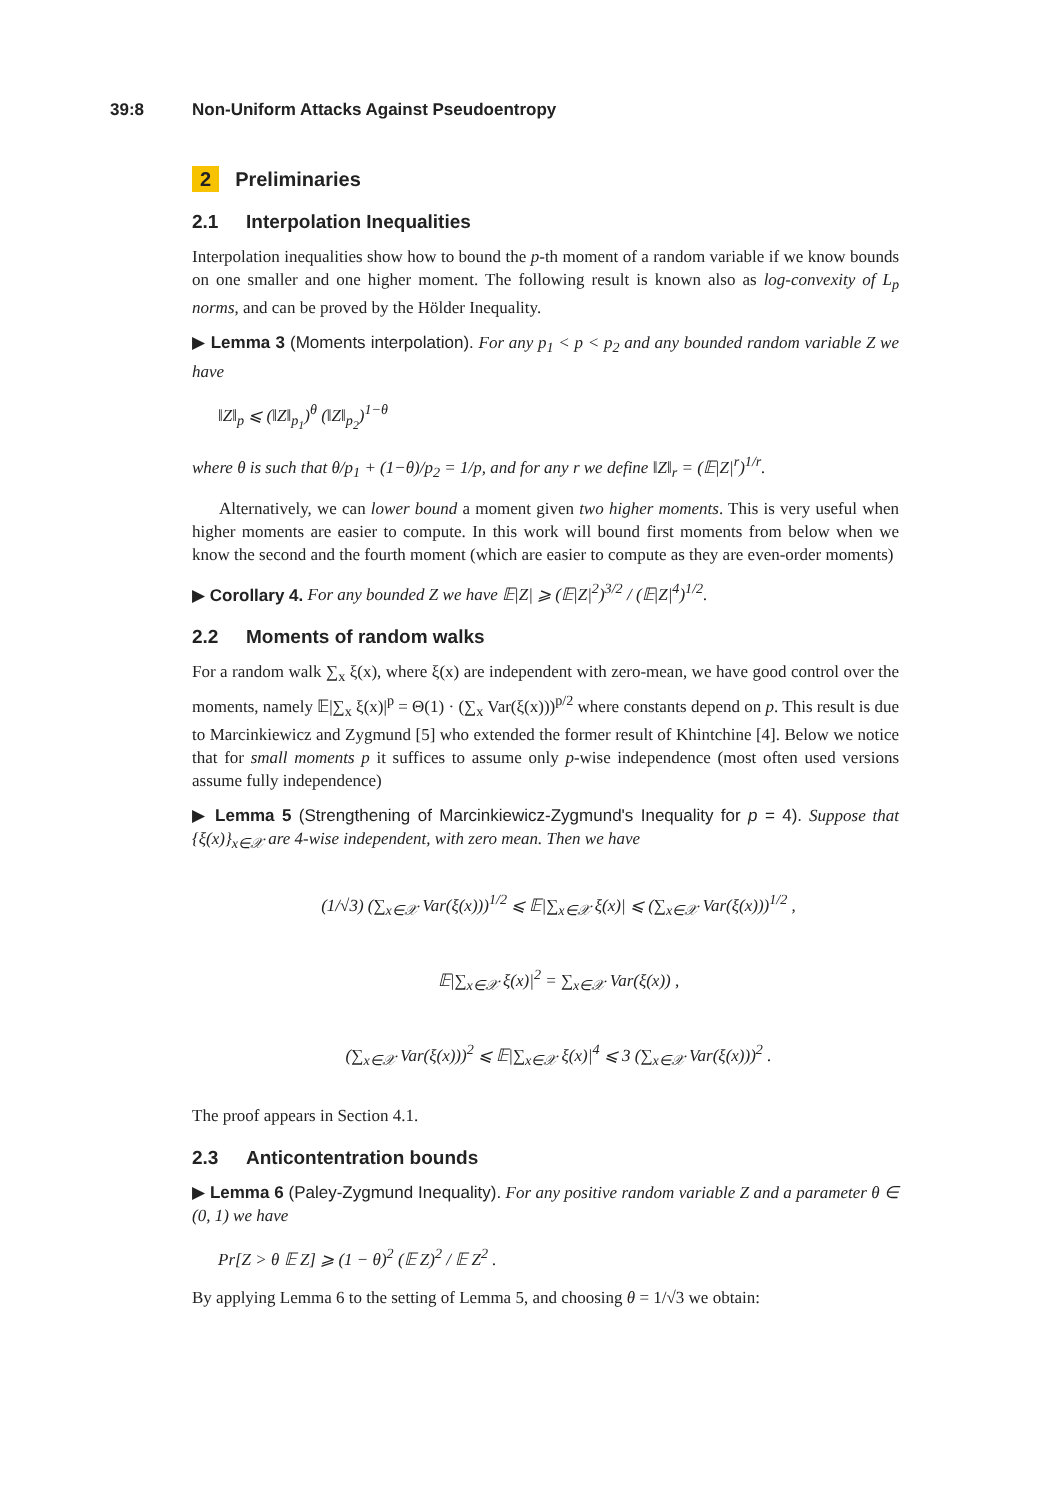39:8 Non-Uniform Attacks Against Pseudoentropy
2 Preliminaries
2.1 Interpolation Inequalities
Interpolation inequalities show how to bound the p-th moment of a random variable if we know bounds on one smaller and one higher moment. The following result is known also as log-convexity of L<sub>p</sub> norms, and can be proved by the Hölder Inequality.
▶ Lemma 3 (Moments interpolation). For any p<sub>1</sub> < p < p<sub>2</sub> and any bounded random variable Z we have
‖Z‖<sub>p</sub> ⩽ (‖Z‖<sub>p<sub>1</sub></sub>)<sup>θ</sup> (‖Z‖<sub>p<sub>2</sub></sub>)<sup>1−θ</sup>
where θ is such that θ/p<sub>1</sub> + (1−θ)/p<sub>2</sub> = 1/p, and for any r we define ‖Z‖<sub>r</sub> = (𝔼|Z|<sup>r</sup>)<sup>1/r</sup>.
Alternatively, we can lower bound a moment given two higher moments. This is very useful when higher moments are easier to compute. In this work will bound first moments from below when we know the second and the fourth moment (which are easier to compute as they are even-order moments)
▶ Corollary 4. For any bounded Z we have 𝔼|Z| ⩾ (𝔼|Z|<sup>2</sup>)<sup>3/2</sup> / (𝔼|Z|<sup>4</sup>)<sup>1/2</sup>.
2.2 Moments of random walks
For a random walk ∑<sub>x</sub> ξ(x), where ξ(x) are independent with zero-mean, we have good control over the moments, namely 𝔼|∑<sub>x</sub> ξ(x)|<sup>p</sup> = Θ(1) · (∑<sub>x</sub> Var(ξ(x)))<sup>p/2</sup> where constants depend on p. This result is due to Marcinkiewicz and Zygmund [5] who extended the former result of Khintchine [4]. Below we notice that for small moments p it suffices to assume only p-wise independence (most often used versions assume fully independence)
▶ Lemma 5 (Strengthening of Marcinkiewicz-Zygmund's Inequality for p = 4). Suppose that {ξ(x)}<sub>x∈𝒳</sub> are 4-wise independent, with zero mean. Then we have
(1/√3) (∑<sub>x∈𝒳</sub> Var(ξ(x)))<sup>1/2</sup> ⩽ 𝔼|∑<sub>x∈𝒳</sub> ξ(x)| ⩽ (∑<sub>x∈𝒳</sub> Var(ξ(x)))<sup>1/2</sup> ,
𝔼|∑<sub>x∈𝒳</sub> ξ(x)|<sup>2</sup> = ∑<sub>x∈𝒳</sub> Var(ξ(x)) ,
(∑<sub>x∈𝒳</sub> Var(ξ(x)))<sup>2</sup> ⩽ 𝔼|∑<sub>x∈𝒳</sub> ξ(x)|<sup>4</sup> ⩽ 3 (∑<sub>x∈𝒳</sub> Var(ξ(x)))<sup>2</sup> .
The proof appears in Section 4.1.
2.3 Anticontentration bounds
▶ Lemma 6 (Paley-Zygmund Inequality). For any positive random variable Z and a parameter θ ∈ (0, 1) we have
Pr[Z > θ 𝔼 Z] ⩾ (1 − θ)<sup>2</sup> (𝔼 Z)<sup>2</sup> / 𝔼 Z<sup>2</sup> .
By applying Lemma 6 to the setting of Lemma 5, and choosing θ = 1/√3 we obtain: